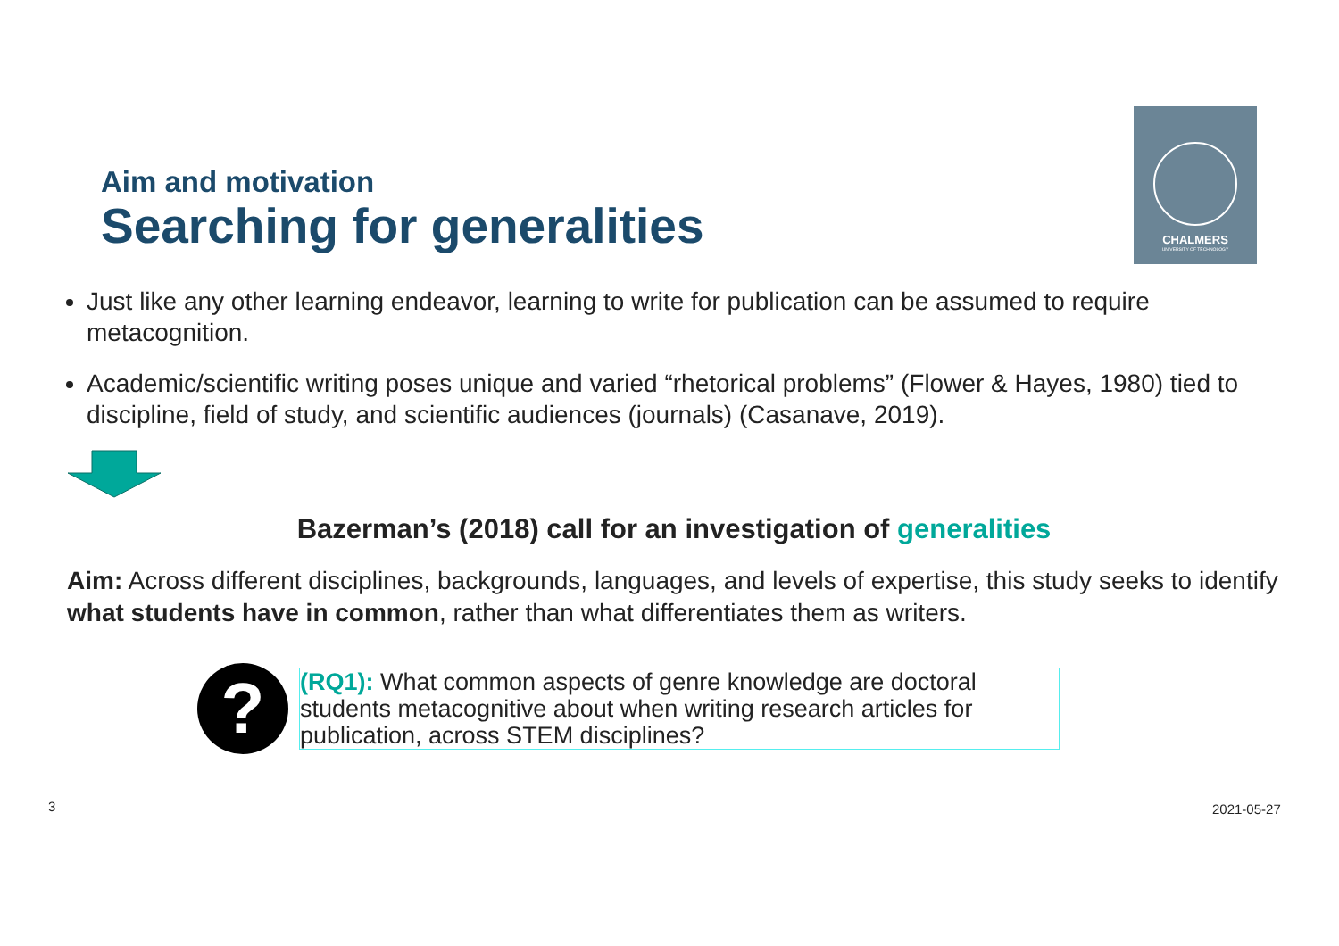CHALMERS
UNIVERSITY OF TECHNOLOGY
Aim and motivation
Searching for generalities
Just like any other learning endeavor, learning to write for publication can be assumed to require metacognition.
Academic/scientific writing poses unique and varied “rhetorical problems” (Flower & Hayes, 1980) tied to discipline, field of study, and scientific audiences (journals) (Casanave, 2019).
Bazerman’s (2018) call for an investigation of generalities
Aim: Across different disciplines, backgrounds, languages, and levels of expertise, this study seeks to identify what students have in common, rather than what differentiates them as writers.
?
(RQ1): What common aspects of genre knowledge are doctoral students metacognitive about when writing research articles for publication, across STEM disciplines?
3 2021-05-27